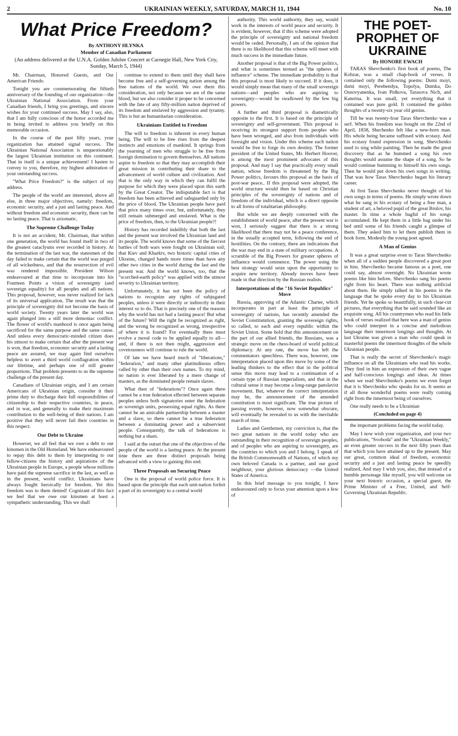2 UKRAINIAN WEEKLY, SATURDAY, MARCH 11, 1944 No. 10
What Price Freedom?
By ANTHONY HLYNKA
Member of Canadian Parliament
(An address delivered at the U.N.A. Golden Jubilee Concert at Carnegie Hall, New York City, Sunday, March 5, 1944)
Mr. Chairman, Honored Guests, and Our American Friends:
Tonight you are commemorating the fiftieth anniversary of the founding of our organization—the Ukrainian National Association. From your Canadian friends, I bring you greetings, and sincere wishes for your continued success. May I say, also, that I am fully conscious of the honor accorded me in being invited to address you briefly on this memorable occasion.
In the course of the past fifty years, your organization has attained signal success. The Ukrainian National Association is unquestionably the largest Ukrainian institution on this continent. That in itself is a unique achievement! I hasten to convey to you, therefore, my highest admiration of your outstanding success.
"What Price Freedom?" is the subject of my address.
The people of the world are interested, above all else, in three major objectives, namely: freedom, economic security, and a just and lasting peace. And without freedom and economic security, there can be no lasting peace. That is axiomatic.
The Supreme Challenge Today
It is not an accident, Mr. Chairman, that within one generation, the world has found itself in two of the greatest cataclysms ever recorded in history. At the termination of the last war, the statesmen of the day failed to make certain that the world was purged of all wickedness, and that the resurrection of evil was rendered impossible. President Wilson endeavoured at that time to incorporate into his Fourteen Points a vision of sovereignty (and sovereign equality) for all peoples and all nations. This proposal, however, was never realized for lack of its universal application. The result was that the principle of sovereignty did not become the basis of world society. Twenty years later the world was again plunged into a still more demoniac conflict. The flower of world's manhood is once again being sacrificed for the same purpose and the same cause. And unless every democratic-minded citizen does his utmost to make certain that after the present war is won, that freedom, economic security and a lasting peace are assured, we may again find ourselves helpless to avert a third world conflagration within our lifetime, and perhaps one of still greater proportions. That problem presents to us the supreme challenge of the present day.
Canadians of Ukrainian origin, and I am certain Americans of Ukrainian origin, consider it their prime duty to discharge their full responsibilities of citizenship to their respective countries, in peace, and in war, and generally to make their maximum contribution to the well-being of their nations. I am positive that they will never fail their countries in this respect.
Our Debt to Ukraine
However, we all feel that we owe a debt to our kinsmen in the Old Homeland. We have endeavoured to repay this debt to them by interpreting to our fellow-citizens the history and aspirations of the Ukrainian people in Europe, a people whose millions have paid the supreme sacrifice in the last, as well as in the present, world conflict. Ukrainians have always fought heroically for freedom. Yet this freedom was to them denied! Cognizant of this fact we feel that we owe our kinsmen at least a sympathetic understanding. This we shall
continue to extend to them until they shall have become free and a self-governing nation among the free nations of the world. We owe them this consideration, not only because we are of the same blood, but we also consider it proper to be concerned with the fate of any fifty-million nation deprived of its freedom and enslaved by aggression and tyranny. This is but an humanitarian consideration.
Ukrainians Entitled to Freedom
The will to freedom is inherent in every human being. The will to be free rises from the deepest instincts and emotions of mankind. It springs from the yearning of men who struggle to be free from foreign domination to govern themselves. All nations aspire to freedom so that they may accomplish their great mission in contributing their share to the advancement of world culture and civilization. And that is the only way in which they can fulfil the purpose for which they were placed upon this earth by the Great Creator. The indisputable fact is that freedom has been achieved and safeguarded only by the price of blood. The Ukrainian people have paid that price many times over, but, unfortunately, they still remain submerged and enslaved. What is the price of freedom, then, to the Ukrainian people?!
History has recorded indelibly that both the last and the present war involved the Ukrainian land and its people. The world knows that some of the fiercest battles of both wars were fought on Ukrainian soil; that Kiev and Kharkiv, two historic capital cities of Ukraine, changed hands more times than have any other two cities in the world during the last and the present war. And the world knows, too, that the "scorched-earth policy" was applied with the utmost severity to Ukrainian territory.
Unfortunately, it has not been the policy of nations to recognize any rights of subjugated peoples, unless it were directly or indirectly in their interest so to do. That is precisely one of the reasons why the world has not had a lasting peace! But what of the future? Will the right be recognized as right, and the wrong be recognized as wrong, irrespective of where it is found? For eventually there must evolve a moral code to be applied equally to all—and, if there is not then might, aggression and covetousness will continue to rule the world.
Of late we have heard much of "liberations," "federation," and many other platitudinous offers called by other than their own names. To my mind, no nation is ever liberated by a mere change of masters, as the dominated people remain slaves.
What then of "federations"? Once again there cannot be a true federation effected between separate peoples unless both signatories enter the federation as sovereign units, possessing equal rights. As there cannot be an amicable partnership between a master and a slave, so there cannot be a true federation between a dominating power and a subservient people. Consequently, the talk of federations is nothing but a sham.
I said at the outset that one of the objectives of the people of the world is a lasting peace. At the present time there are three distinct proposals being advanced with a view to gaining this end.
Three Proposals on Securing Peace
One is the proposal of world police force. It is based upon the principle that each unit-nation forfeit a part of its sovereignty to a central world
authority. This world authority, they say, would work in the interests of world peace and security. It is evident, however, that if this scheme were adopted the principle of sovereignty and national freedom would be ceded. Personally, I am of the opinion that there is no likelihood that this scheme will meet with much success in the immediate future.
Another proposal is that of the Big Power politics, and what is sometimes termed as "the spheres of influence" scheme. The immediate probability is that this proposal is most likely to succeed. If it does, it would simply mean that many of the small sovereign nations—and peoples who are aspiring to sovereignty—would be swallowed by the few big powers.
A further and third proposal is diametrically opposite to the first. It is based on the principle of sovereignty and self-government. This proposal is receiving its strongest support from peoples who have been wronged, and also from individuals with foresight and vision. Under this scheme each nation would be free to forge its own destiny. The former president of the United States, Mr. Herbert Hoover, is among the most prominent advocates of this proposal. And may I say that practically every small nation, whose freedom is threatened by the Big Power politics, favours this proposal as the basis of post-war peace.. If this proposal were adopted, the world structure would then be based on Christian principles of the sovereignty of nations and of freedom of the individual, which is a direct opposite to all forms of totalitarian philosophy.
But while we are deeply concerned with the establishment of world peace, after the present war is won, I seriously suggest that there is a strong likelihood that there may not be a peace conference, in the usually accepted term, following the end of hostilities. On the contrary, there are indications that the war may end in a state of military occupations. A scramble of the Big Powers for greater spheres of influence would commence. The power using the best strategy would seize upon the opportunity to acquire new territory. Already moves have been made in that direction by the Russian realists.
Interpretations of the "16 Soviet Republics" Move
Russia, approving of the Atlantic Charter, which incorporates in part at least the principle of sovereignty of nations, has recently amended the Soviet Constitatution, granting the sovereign rights, so called, to each and every republic within the Soviet Union. Some hold that this announcement on the part of our allied friends, the Russians, was a strategic move on the chess-board of world political diplomacy. At any rate, the move has left the commentators speechless. There was, however, one interpretation placed upon this move by some of the leading thinkers to the effect that in the political sense this move may lead to a continuation of a certain type of Russian imperialism, and that in the cultural sense it may become a long-range panslavist movement. But, whatever the correct interpretation may be, the announcement of the amended constitution is most significant. The true picture of passing events, however, now somewhat obscure, will eventually be revealed to us with the inevitable march of time.
Ladies and Gentlemen, my conviction is, that the two great nations in the world today who are outstanding in their recognition of sovereign peoples, and of peoples who are aspiring to sovereignty, are the countries to which you and I belong. I speak of the British Commonwealth of Nations, of which my own beloved Canada is a partner, and our good neighbour, your glorious democracy —the United States of America.
In this brief message to you tonight, I have endeavoured only to focus your attention upon a few of
THE POET-PROPHET OF UKRAINE
By HONORE EWACH
TARAS Shevchenko's first book of poems, The Kobzar, was a small chap-book of verses. It contained only the following poems: Dumi moyi, dumi moyi, Perebendya, Topolya, Dumka, Do Osnovyanenka, Ivan Pidkova, Tarasova Nich, and Katerina. It was small, yet everything that it contained was pure gold. It contained the golden thoughts of a twenty-six year old genius.
Till he was twenty-four Taras Shevchenko was a serf. When his freedom was bought on the 22nd of April, 1838, Shechenko felt like a new-born man. His whole being became suffused with ecstasy. And his ecstasy found expression in song. Shevchenko used to sing while painting. Then he made the great discovery that as he hummed a song his own thoughts would assume the shape of a song. So he would continue humming to himself his own songs. Then he would put down his own songs in writing. That was how Taras Shevchenko began his literary career.
At first Taras Shevchenko never thought of his own songs in terms of poems. He simply wrote down what he sang in his ecstasy of being a free man, a student of art, a beloved pupil of the great Brulov, his master. In time a whole bagful of his songs accumulated. He kept them in a little bag under his bed until some of his friends caught a glimpse of them. They asked him to let them publish them in book form. Modestly the young poet agreed.
A Man of Genius
It was a great surprise even to Taras Shevchenko when all of a sudden people discovered a great poet in him. Shevchenko became famous as a poet, one could say, almost overnight. No Ukrainian wrote poems like him before. Shevchenko sang his poems right from his heart. There was nothing artificial about them. He simply talked in his poems in the language that he spoke every day to his Ukrainian friends. Yet he spoke so beautifully, in such clear-cut pictures, that everything that he said sounded like an exquisite song. All his countrymen who read his little book of verses realized that here was a man of genius who could interpret in a concise and melodious language their innermost longings and thoughts. At last Ukraine was given a man who could speak in masterful poems the innermost thoughts of the whole Ukrainian people.
That is really the secret of Shevchenko's magic influence on all the Ukrainians who read his works. They find in him an expression of their own vague and half-conscious longings and ideas. At times when we read Shevchenko's poems we even forget that it is Shevchenko who speaks for us. It seems as if all those wonderful poems were really coming right from the innermost being of ourselves.
One really needs to be a Ukrainian
(Concluded on page 4)
the important problems facing the world today.
May I now wish your organization, and your two publications, "Svoboda" and the "Ukrainian Weekly," an even greater success in the next fifty years than that which you have attained up to the present. May our great, common ideal of freedom, economic security and a just and lasting peace be speedily realized. And may I wish you, also, that instead of a humble personage like myself, you will welcome on your next historic occasion, a special guest, the Prime Minister of a Free, United, and Self-Governing Ukrainian Republic.